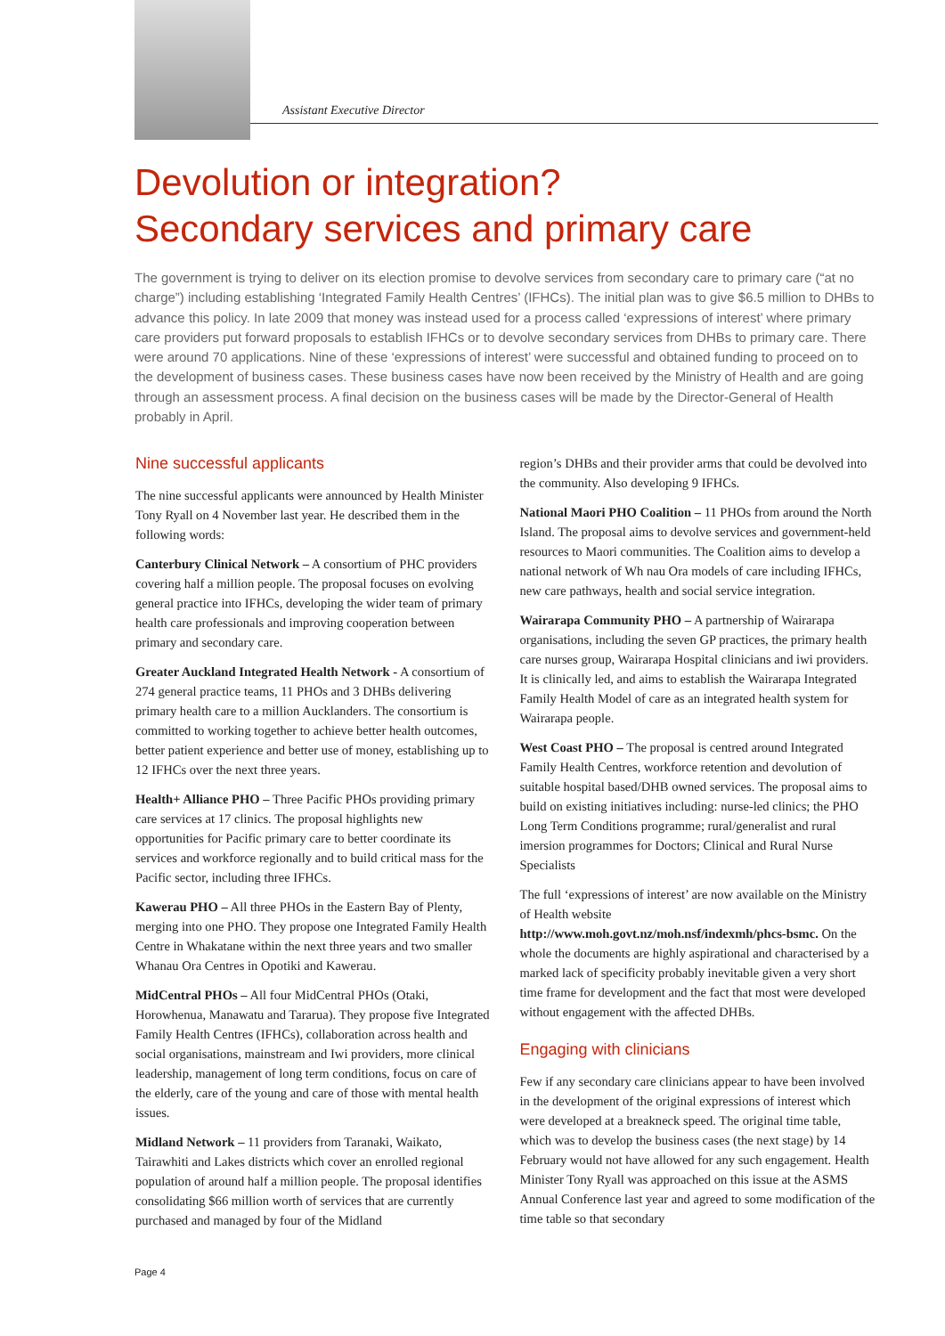Assistant Executive Director
Devolution or integration?
Secondary services and primary care
The government is trying to deliver on its election promise to devolve services from secondary care to primary care (“at no charge”) including establishing ‘Integrated Family Health Centres’ (IFHCs). The initial plan was to give $6.5 million to DHBs to advance this policy. In late 2009 that money was instead used for a process called ‘expressions of interest’ where primary care providers put forward proposals to establish IFHCs or to devolve secondary services from DHBs to primary care. There were around 70 applications. Nine of these ‘expressions of interest’ were successful and obtained funding to proceed on to the development of business cases. These business cases have now been received by the Ministry of Health and are going through an assessment process. A final decision on the business cases will be made by the Director-General of Health probably in April.
Nine successful applicants
The nine successful applicants were announced by Health Minister Tony Ryall on 4 November last year. He described them in the following words:
Canterbury Clinical Network – A consortium of PHC providers covering half a million people. The proposal focuses on evolving general practice into IFHCs, developing the wider team of primary health care professionals and improving cooperation between primary and secondary care.
Greater Auckland Integrated Health Network - A consortium of 274 general practice teams, 11 PHOs and 3 DHBs delivering primary health care to a million Aucklanders. The consortium is committed to working together to achieve better health outcomes, better patient experience and better use of money, establishing up to 12 IFHCs over the next three years.
Health+ Alliance PHO – Three Pacific PHOs providing primary care services at 17 clinics. The proposal highlights new opportunities for Pacific primary care to better coordinate its services and workforce regionally and to build critical mass for the Pacific sector, including three IFHCs.
Kawerau PHO – All three PHOs in the Eastern Bay of Plenty, merging into one PHO. They propose one Integrated Family Health Centre in Whakatane within the next three years and two smaller Whanau Ora Centres in Opotiki and Kawerau.
MidCentral PHOs – All four MidCentral PHOs (Otaki, Horowhenua, Manawatu and Tararua). They propose five Integrated Family Health Centres (IFHCs), collaboration across health and social organisations, mainstream and Iwi providers, more clinical leadership, management of long term conditions, focus on care of the elderly, care of the young and care of those with mental health issues.
Midland Network – 11 providers from Taranaki, Waikato, Tairawhiti and Lakes districts which cover an enrolled regional population of around half a million people. The proposal identifies consolidating $66 million worth of services that are currently purchased and managed by four of the Midland
region’s DHBs and their provider arms that could be devolved into the community. Also developing 9 IFHCs.
National Maori PHO Coalition – 11 PHOs from around the North Island. The proposal aims to devolve services and government-held resources to Maori communities. The Coalition aims to develop a national network of Wh nau Ora models of care including IFHCs, new care pathways, health and social service integration.
Wairarapa Community PHO – A partnership of Wairarapa organisations, including the seven GP practices, the primary health care nurses group, Wairarapa Hospital clinicians and iwi providers. It is clinically led, and aims to establish the Wairarapa Integrated Family Health Model of care as an integrated health system for Wairarapa people.
West Coast PHO – The proposal is centred around Integrated Family Health Centres, workforce retention and devolution of suitable hospital based/DHB owned services. The proposal aims to build on existing initiatives including: nurse-led clinics; the PHO Long Term Conditions programme; rural/generalist and rural imersion programmes for Doctors; Clinical and Rural Nurse Specialists
The full ‘expressions of interest’ are now available on the Ministry of Health website http://www.moh.govt.nz/moh.nsf/indexmh/phcs-bsmc. On the whole the documents are highly aspirational and characterised by a marked lack of specificity probably inevitable given a very short time frame for development and the fact that most were developed without engagement with the affected DHBs.
Engaging with clinicians
Few if any secondary care clinicians appear to have been involved in the development of the original expressions of interest which were developed at a breakneck speed. The original time table, which was to develop the business cases (the next stage) by 14 February would not have allowed for any such engagement. Health Minister Tony Ryall was approached on this issue at the ASMS Annual Conference last year and agreed to some modification of the time table so that secondary
Page 4